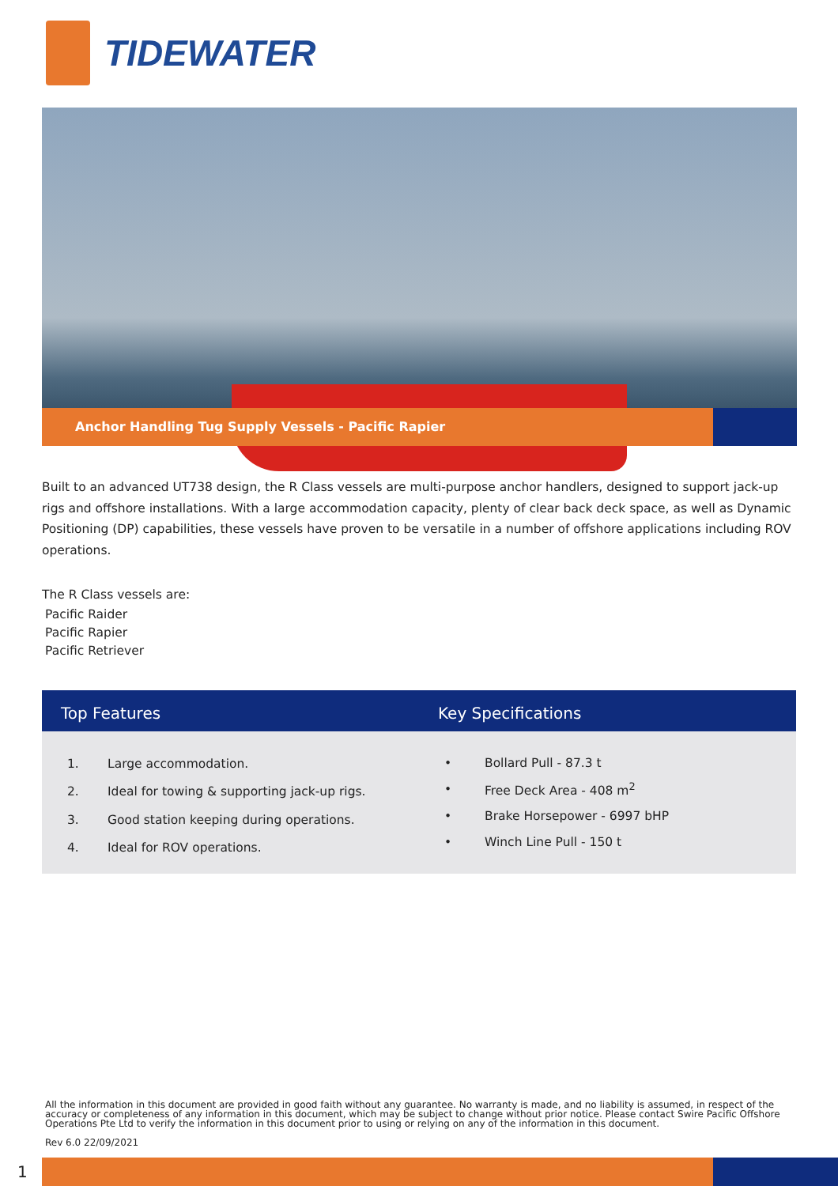TIDEWATER
Anchor Handling Tug Supply Vessels - Pacific Rapier
Built to an advanced UT738 design, the R Class vessels are multi-purpose anchor handlers, designed to support jack-up rigs and offshore installations. With a large accommodation capacity, plenty of clear back deck space, as well as Dynamic Positioning (DP) capabilities, these vessels have proven to be versatile in a number of offshore applications including ROV operations.
The R Class vessels are:
Pacific Raider
Pacific Rapier
Pacific Retriever
Top Features
1. Large accommodation.
2. Ideal for towing & supporting jack-up rigs.
3. Good station keeping during operations.
4. Ideal for ROV operations.
Key Specifications
• Bollard Pull - 87.3 t
• Free Deck Area - 408 m<sup>2</sup>
• Brake Horsepower - 6997 bHP
• Winch Line Pull - 150 t
All the information in this document are provided in good faith without any guarantee. No warranty is made, and no liability is assumed, in respect of the accuracy or completeness of any information in this document, which may be subject to change without prior notice. Please contact Swire Pacific Offshore Operations Pte Ltd to verify the information in this document prior to using or relying on any of the information in this document.
Rev 6.0 22/09/2021
1